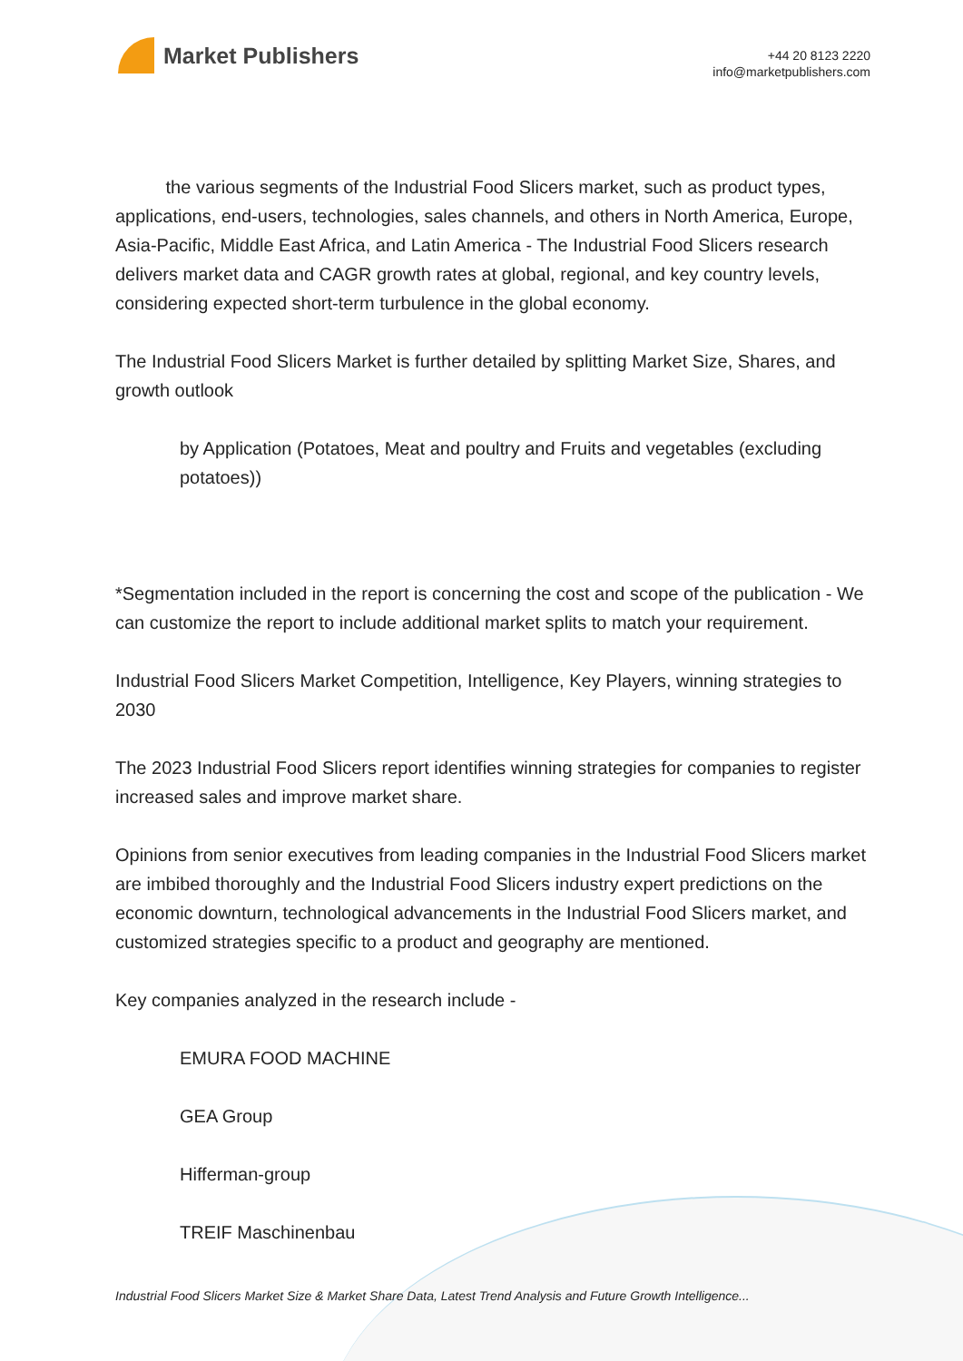Market Publishers
+44 20 8123 2220
info@marketpublishers.com
the various segments of the Industrial Food Slicers market, such as product types, applications, end-users, technologies, sales channels, and others in North America, Europe, Asia-Pacific, Middle East Africa, and Latin America - The Industrial Food Slicers research delivers market data and CAGR growth rates at global, regional, and key country levels, considering expected short-term turbulence in the global economy.
The Industrial Food Slicers Market is further detailed by splitting Market Size, Shares, and growth outlook
by Application (Potatoes, Meat and poultry and Fruits and vegetables (excluding potatoes))
*Segmentation included in the report is concerning the cost and scope of the publication - We can customize the report to include additional market splits to match your requirement.
Industrial Food Slicers Market Competition, Intelligence, Key Players, winning strategies to 2030
The 2023 Industrial Food Slicers report identifies winning strategies for companies to register increased sales and improve market share.
Opinions from senior executives from leading companies in the Industrial Food Slicers market are imbibed thoroughly and the Industrial Food Slicers industry expert predictions on the economic downturn, technological advancements in the Industrial Food Slicers market, and customized strategies specific to a product and geography are mentioned.
Key companies analyzed in the research include -
EMURA FOOD MACHINE
GEA Group
Hifferman-group
TREIF Maschinenbau
Industrial Food Slicers Market Size & Market Share Data, Latest Trend Analysis and Future Growth Intelligence...